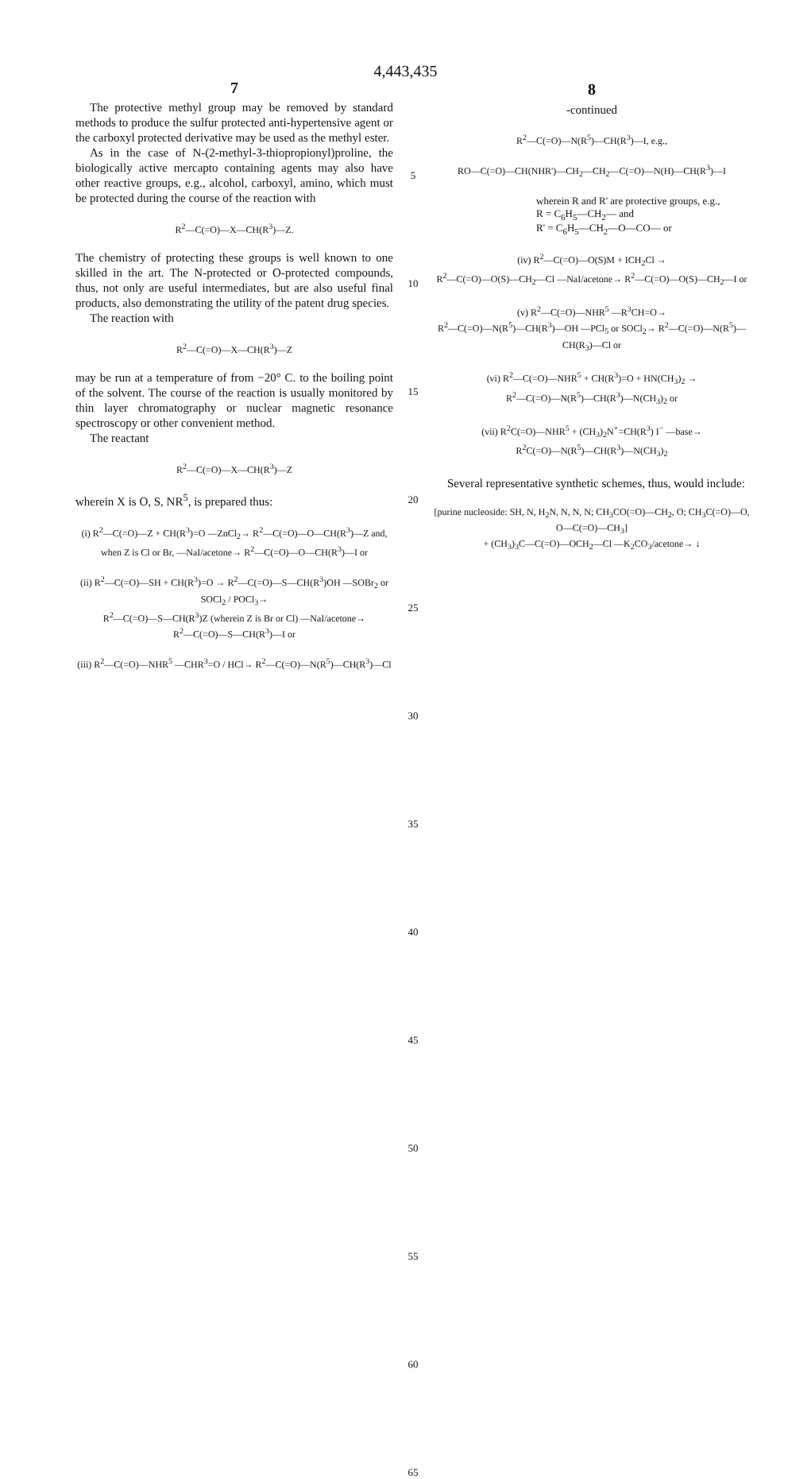4,443,435
7
The protective methyl group may be removed by standard methods to produce the sulfur protected anti-hypertensive agent or the carboxyl protected derivative may be used as the methyl ester.
As in the case of N-(2-methyl-3-thiopropionyl)proline, the biologically active mercapto containing agents may also have other reactive groups, e.g., alcohol, carboxyl, amino, which must be protected during the course of the reaction with
R<sup>2</sup>—C(=O)—X—CH(R<sup>3</sup>)—Z.
The chemistry of protecting these groups is well known to one skilled in the art. The N-protected or O-protected compounds, thus, not only are useful intermediates, but are also useful final products, also demonstrating the utility of the patent drug species.
The reaction with
R<sup>2</sup>—C(=O)—X—CH(R<sup>3</sup>)—Z
may be run at a temperature of from −20° C. to the boiling point of the solvent. The course of the reaction is usually monitored by thin layer chromatography or nuclear magnetic resonance spectroscopy or other convenient method.
The reactant
R<sup>2</sup>—C(=O)—X—CH(R<sup>3</sup>)—Z
wherein X is O, S, NR<sup>5</sup>, is prepared thus:
(i) R<sup>2</sup>—C(=O)—Z + CH(R<sup>3</sup>)=O —ZnCl<sub>2</sub>→ R<sup>2</sup>—C(=O)—O—CH(R<sup>3</sup>)—Z and,
when Z is Cl or Br, —NaI/acetone→ R<sup>2</sup>—C(=O)—O—CH(R<sup>3</sup>)—I or
(ii) R<sup>2</sup>—C(=O)—SH + CH(R<sup>3</sup>)=O → R<sup>2</sup>—C(=O)—S—CH(R<sup>3</sup>)OH —SOBr<sub>2</sub> or SOCl<sub>2</sub> / POCl<sub>3</sub>→
R<sup>2</sup>—C(=O)—S—CH(R<sup>3</sup>)Z (wherein Z is Br or Cl) —NaI/acetone→
R<sup>2</sup>—C(=O)—S—CH(R<sup>3</sup>)—I or
(iii) R<sup>2</sup>—C(=O)—NHR<sup>5</sup> —CHR<sup>3</sup>=O / HCl→ R<sup>2</sup>—C(=O)—N(R<sup>5</sup>)—CH(R<sup>3</sup>)—Cl
5
10
15
20
25
30
35
40
45
50
55
60
65
8
-continued
R<sup>2</sup>—C(=O)—N(R<sup>5</sup>)—CH(R<sup>3</sup>)—I, e.g.,
RO—C(=O)—CH(NHR')—CH<sub>2</sub>—CH<sub>2</sub>—C(=O)—N(H)—CH(R<sup>3</sup>)—I
wherein R and R' are protective groups, e.g.,
R = C<sub>6</sub>H<sub>5</sub>—CH<sub>2</sub>— and
R' = C<sub>6</sub>H<sub>5</sub>—CH<sub>2</sub>—O—CO— or
(iv) R<sup>2</sup>—C(=O)—O(S)M + ICH<sub>2</sub>Cl →
R<sup>2</sup>—C(=O)—O(S)—CH<sub>2</sub>—Cl —NaI/acetone→ R<sup>2</sup>—C(=O)—O(S)—CH<sub>2</sub>—I or
(v) R<sup>2</sup>—C(=O)—NHR<sup>5</sup> —R<sup>3</sup>CH=O→
R<sup>2</sup>—C(=O)—N(R<sup>5</sup>)—CH(R<sup>3</sup>)—OH —PCl<sub>5</sub> or SOCl<sub>2</sub>→ R<sup>2</sup>—C(=O)—N(R<sup>5</sup>)—CH(R<sub>3</sub>)—Cl or
(vi) R<sup>2</sup>—C(=O)—NHR<sup>5</sup> + CH(R<sup>3</sup>)=O + HN(CH<sub>3</sub>)<sub>2</sub> →
R<sup>2</sup>—C(=O)—N(R<sup>5</sup>)—CH(R<sup>3</sup>)—N(CH<sub>3</sub>)<sub>2</sub> or
(vii) R<sup>2</sup>C(=O)—NHR<sup>5</sup> + (CH<sub>3</sub>)<sub>2</sub>N<sup>+</sup>=CH(R<sup>3</sup>) I<sup>−</sup> —base→
R<sup>2</sup>C(=O)—N(R<sup>5</sup>)—CH(R<sup>3</sup>)—N(CH<sub>3</sub>)<sub>2</sub>
Several representative synthetic schemes, thus, would include:
[purine nucleoside: SH, N, H<sub>2</sub>N, N, N, N; CH<sub>3</sub>CO(=O)—CH<sub>2</sub>, O; CH<sub>3</sub>C(=O)—O, O—C(=O)—CH<sub>3</sub>]
+ (CH<sub>3</sub>)<sub>3</sub>C—C(=O)—OCH<sub>2</sub>—Cl —K<sub>2</sub>CO<sub>3</sub>/acetone→ ↓